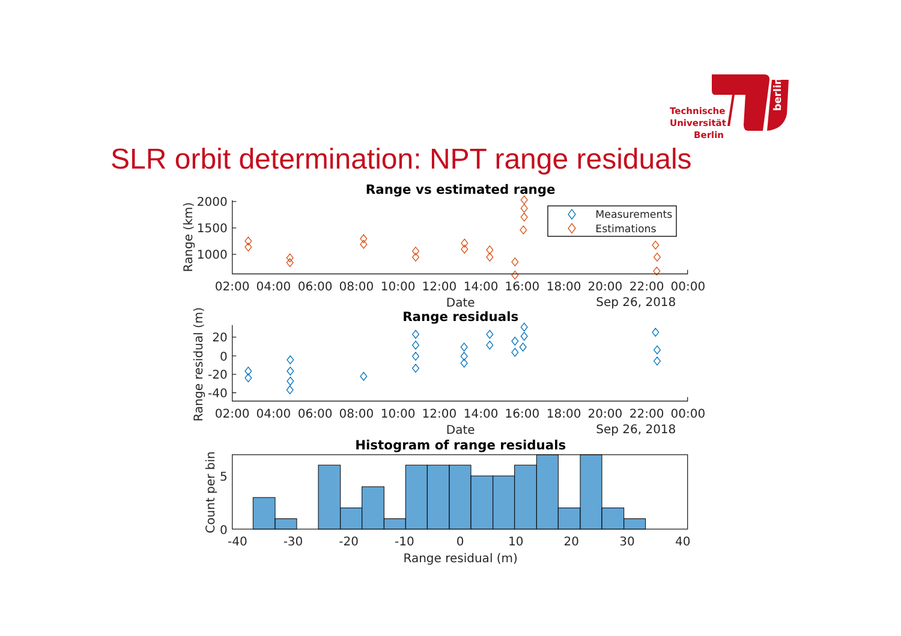berlin
Technische Universität Berlin
SLR orbit determination: NPT range residuals
Range vs estimated range
Range (km)
2000
1500
1000
Measurements
Estimations
02:00
04:00
06:00
08:00
10:00
12:00
14:00
16:00
18:00
20:00
22:00
00:00
Date
Sep 26, 2018
Range residuals
Range residual (m)
20
0
-20
-40
02:00
04:00
06:00
08:00
10:00
12:00
14:00
16:00
18:00
20:00
22:00
00:00
Date
Sep 26, 2018
Histogram of range residuals
Count per bin
5
0
-40
-30
-20
-10
0
10
20
30
40
Range residual (m)